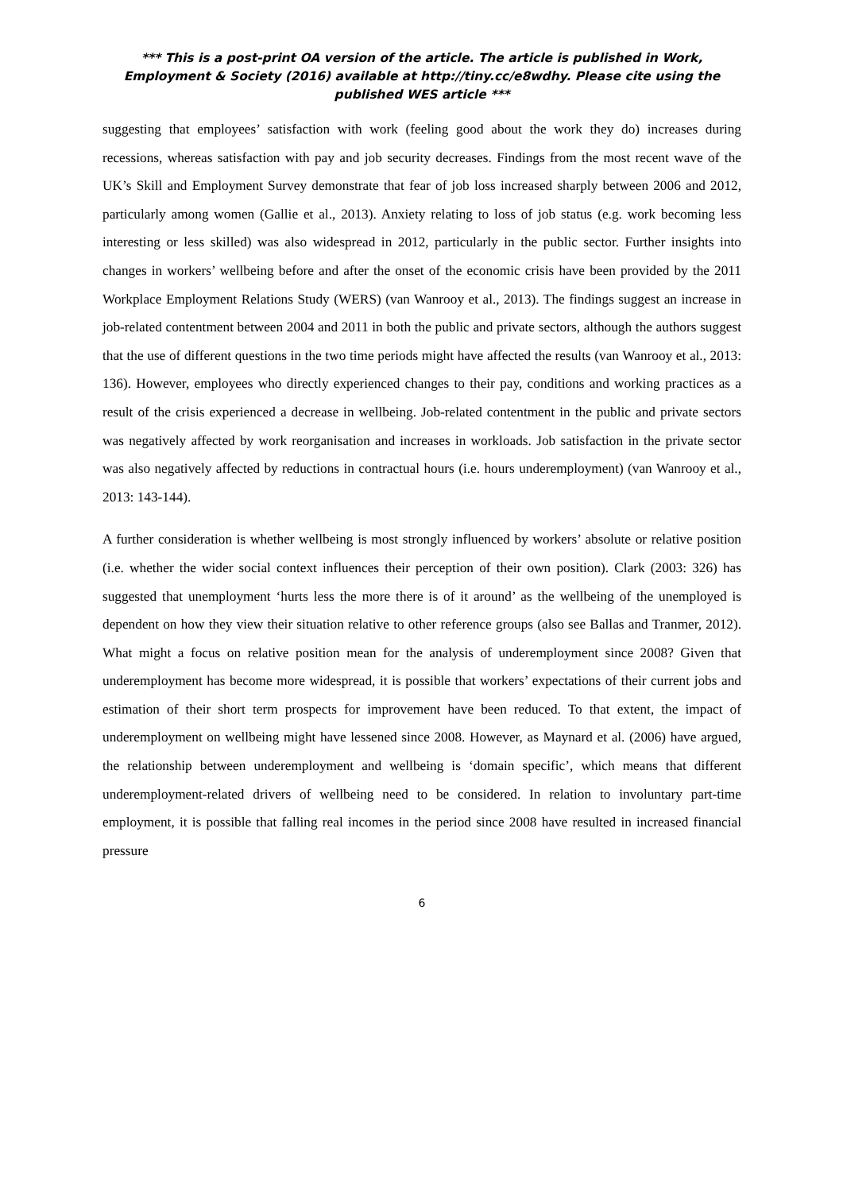*** This is a post-print OA version of the article. The article is published in Work, Employment & Society (2016) available at http://tiny.cc/e8wdhy. Please cite using the published WES article ***
suggesting that employees’ satisfaction with work (feeling good about the work they do) increases during recessions, whereas satisfaction with pay and job security decreases. Findings from the most recent wave of the UK’s Skill and Employment Survey demonstrate that fear of job loss increased sharply between 2006 and 2012, particularly among women (Gallie et al., 2013). Anxiety relating to loss of job status (e.g. work becoming less interesting or less skilled) was also widespread in 2012, particularly in the public sector. Further insights into changes in workers’ wellbeing before and after the onset of the economic crisis have been provided by the 2011 Workplace Employment Relations Study (WERS) (van Wanrooy et al., 2013). The findings suggest an increase in job-related contentment between 2004 and 2011 in both the public and private sectors, although the authors suggest that the use of different questions in the two time periods might have affected the results (van Wanrooy et al., 2013: 136). However, employees who directly experienced changes to their pay, conditions and working practices as a result of the crisis experienced a decrease in wellbeing. Job-related contentment in the public and private sectors was negatively affected by work reorganisation and increases in workloads. Job satisfaction in the private sector was also negatively affected by reductions in contractual hours (i.e. hours underemployment) (van Wanrooy et al., 2013: 143-144).
A further consideration is whether wellbeing is most strongly influenced by workers’ absolute or relative position (i.e. whether the wider social context influences their perception of their own position). Clark (2003: 326) has suggested that unemployment ‘hurts less the more there is of it around’ as the wellbeing of the unemployed is dependent on how they view their situation relative to other reference groups (also see Ballas and Tranmer, 2012). What might a focus on relative position mean for the analysis of underemployment since 2008? Given that underemployment has become more widespread, it is possible that workers’ expectations of their current jobs and estimation of their short term prospects for improvement have been reduced. To that extent, the impact of underemployment on wellbeing might have lessened since 2008. However, as Maynard et al. (2006) have argued, the relationship between underemployment and wellbeing is ‘domain specific’, which means that different underemployment-related drivers of wellbeing need to be considered. In relation to involuntary part-time employment, it is possible that falling real incomes in the period since 2008 have resulted in increased financial pressure
6